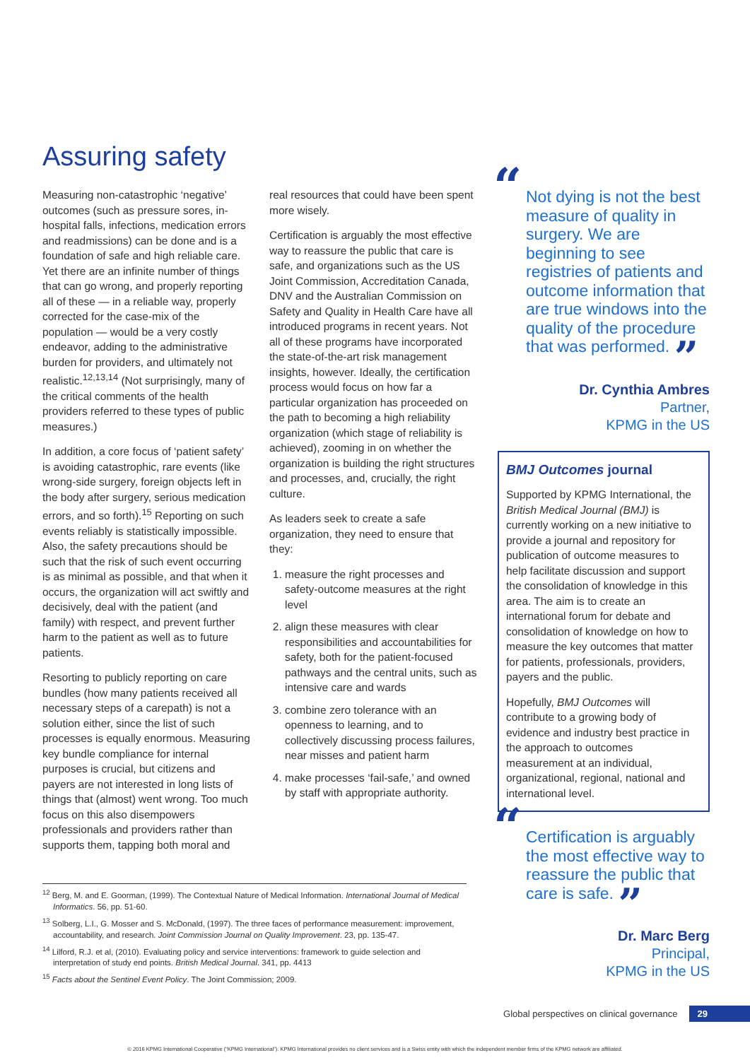Assuring safety
Measuring non-catastrophic ‘negative’ outcomes (such as pressure sores, in-hospital falls, infections, medication errors and readmissions) can be done and is a foundation of safe and high reliable care. Yet there are an infinite number of things that can go wrong, and properly reporting all of these — in a reliable way, properly corrected for the case-mix of the population — would be a very costly endeavor, adding to the administrative burden for providers, and ultimately not realistic.<sup>12,13,14</sup> (Not surprisingly, many of the critical comments of the health providers referred to these types of public measures.)
In addition, a core focus of ‘patient safety’ is avoiding catastrophic, rare events (like wrong-side surgery, foreign objects left in the body after surgery, serious medication errors, and so forth).<sup>15</sup> Reporting on such events reliably is statistically impossible. Also, the safety precautions should be such that the risk of such event occurring is as minimal as possible, and that when it occurs, the organization will act swiftly and decisively, deal with the patient (and family) with respect, and prevent further harm to the patient as well as to future patients.
Resorting to publicly reporting on care bundles (how many patients received all necessary steps of a carepath) is not a solution either, since the list of such processes is equally enormous. Measuring key bundle compliance for internal purposes is crucial, but citizens and payers are not interested in long lists of things that (almost) went wrong. Too much focus on this also disempowers professionals and providers rather than supports them, tapping both moral and
real resources that could have been spent more wisely.
Certification is arguably the most effective way to reassure the public that care is safe, and organizations such as the US Joint Commission, Accreditation Canada, DNV and the Australian Commission on Safety and Quality in Health Care have all introduced programs in recent years. Not all of these programs have incorporated the state-of-the-art risk management insights, however. Ideally, the certification process would focus on how far a particular organization has proceeded on the path to becoming a high reliability organization (which stage of reliability is achieved), zooming in on whether the organization is building the right structures and processes, and, crucially, the right culture.
As leaders seek to create a safe organization, they need to ensure that they:
1. measure the right processes and safety-outcome measures at the right level
2. align these measures with clear responsibilities and accountabilities for safety, both for the patient-focused pathways and the central units, such as intensive care and wards
3. combine zero tolerance with an openness to learning, and to collectively discussing process failures, near misses and patient harm
4. make processes ‘fail-safe,’ and owned by staff with appropriate authority.
“Not dying is not the best measure of quality in surgery. We are beginning to see registries of patients and outcome information that are true windows into the quality of the procedure that was performed. ”
Dr. Cynthia Ambres
Partner,
KPMG in the US
BMJ Outcomes journal
Supported by KPMG International, the British Medical Journal (BMJ) is currently working on a new initiative to provide a journal and repository for publication of outcome measures to help facilitate discussion and support the consolidation of knowledge in this area. The aim is to create an international forum for debate and consolidation of knowledge on how to measure the key outcomes that matter for patients, professionals, providers, payers and the public.
Hopefully, BMJ Outcomes will contribute to a growing body of evidence and industry best practice in the approach to outcomes measurement at an individual, organizational, regional, national and international level.
“Certification is arguably the most effective way to reassure the public that care is safe. ”
Dr. Marc Berg
Principal,
KPMG in the US
<sup>12</sup> Berg, M. and E. Goorman, (1999). The Contextual Nature of Medical Information. International Journal of Medical Informatics. 56, pp. 51-60.
<sup>13</sup> Solberg, L.I., G. Mosser and S. McDonald, (1997). The three faces of performance measurement: improvement, accountability, and research. Joint Commission Journal on Quality Improvement. 23, pp. 135-47.
<sup>14</sup> Lilford, R.J. et al, (2010). Evaluating policy and service interventions: framework to guide selection and interpretation of study end points. British Medical Journal. 341, pp. 4413
<sup>15</sup> Facts about the Sentinel Event Policy. The Joint Commission; 2009.
Global perspectives on clinical governance
29
© 2016 KPMG International Cooperative (“KPMG International”). KPMG International provides no client services and is a Swiss entity with which the independent member firms of the KPMG network are affiliated.